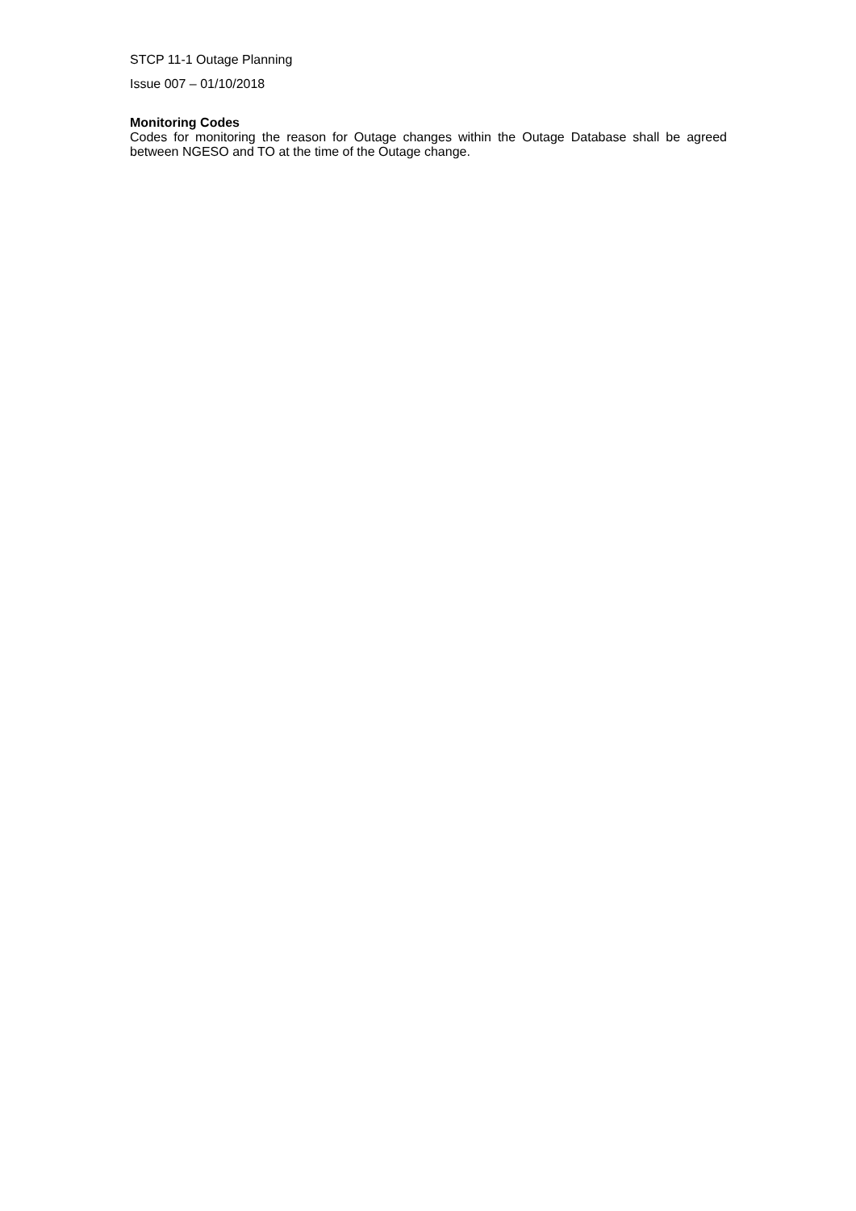STCP 11-1 Outage Planning
Issue 007 – 01/10/2018
Monitoring Codes
Codes for monitoring the reason for Outage changes within the Outage Database shall be agreed between NGESO and TO at the time of the Outage change.